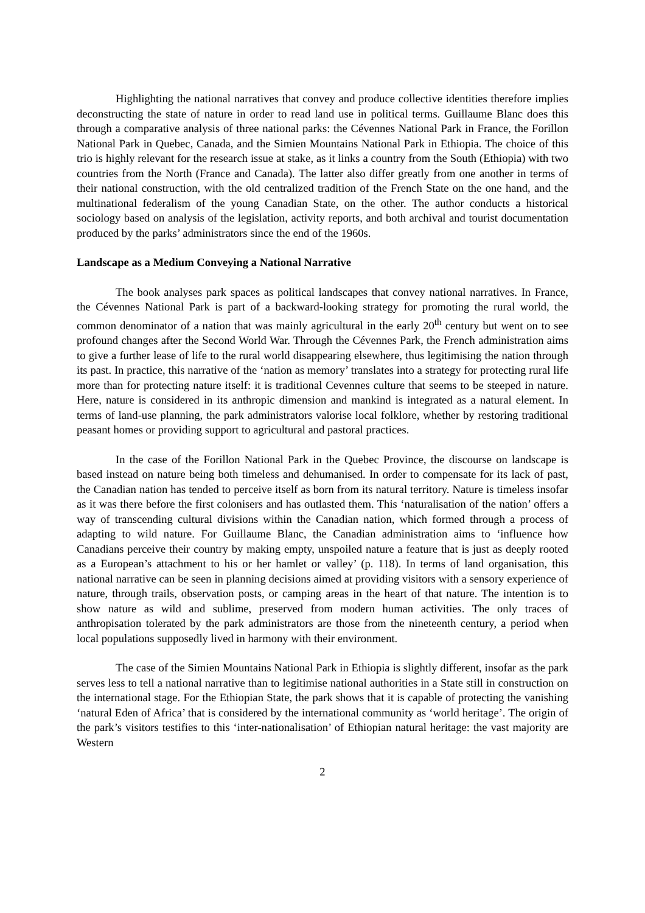Highlighting the national narratives that convey and produce collective identities therefore implies deconstructing the state of nature in order to read land use in political terms. Guillaume Blanc does this through a comparative analysis of three national parks: the Cévennes National Park in France, the Forillon National Park in Quebec, Canada, and the Simien Mountains National Park in Ethiopia. The choice of this trio is highly relevant for the research issue at stake, as it links a country from the South (Ethiopia) with two countries from the North (France and Canada). The latter also differ greatly from one another in terms of their national construction, with the old centralized tradition of the French State on the one hand, and the multinational federalism of the young Canadian State, on the other. The author conducts a historical sociology based on analysis of the legislation, activity reports, and both archival and tourist documentation produced by the parks’ administrators since the end of the 1960s.
Landscape as a Medium Conveying a National Narrative
The book analyses park spaces as political landscapes that convey national narratives. In France, the Cévennes National Park is part of a backward-looking strategy for promoting the rural world, the common denominator of a nation that was mainly agricultural in the early 20<sup>th</sup> century but went on to see profound changes after the Second World War. Through the Cévennes Park, the French administration aims to give a further lease of life to the rural world disappearing elsewhere, thus legitimising the nation through its past. In practice, this narrative of the ‘nation as memory’ translates into a strategy for protecting rural life more than for protecting nature itself: it is traditional Cevennes culture that seems to be steeped in nature. Here, nature is considered in its anthropic dimension and mankind is integrated as a natural element. In terms of land-use planning, the park administrators valorise local folklore, whether by restoring traditional peasant homes or providing support to agricultural and pastoral practices.
In the case of the Forillon National Park in the Quebec Province, the discourse on landscape is based instead on nature being both timeless and dehumanised. In order to compensate for its lack of past, the Canadian nation has tended to perceive itself as born from its natural territory. Nature is timeless insofar as it was there before the first colonisers and has outlasted them. This ‘naturalisation of the nation’ offers a way of transcending cultural divisions within the Canadian nation, which formed through a process of adapting to wild nature. For Guillaume Blanc, the Canadian administration aims to ‘influence how Canadians perceive their country by making empty, unspoiled nature a feature that is just as deeply rooted as a European’s attachment to his or her hamlet or valley’ (p. 118). In terms of land organisation, this national narrative can be seen in planning decisions aimed at providing visitors with a sensory experience of nature, through trails, observation posts, or camping areas in the heart of that nature. The intention is to show nature as wild and sublime, preserved from modern human activities. The only traces of anthropisation tolerated by the park administrators are those from the nineteenth century, a period when local populations supposedly lived in harmony with their environment.
The case of the Simien Mountains National Park in Ethiopia is slightly different, insofar as the park serves less to tell a national narrative than to legitimise national authorities in a State still in construction on the international stage. For the Ethiopian State, the park shows that it is capable of protecting the vanishing ‘natural Eden of Africa’ that is considered by the international community as ‘world heritage’. The origin of the park’s visitors testifies to this ‘inter-nationalisation’ of Ethiopian natural heritage: the vast majority are Western
2